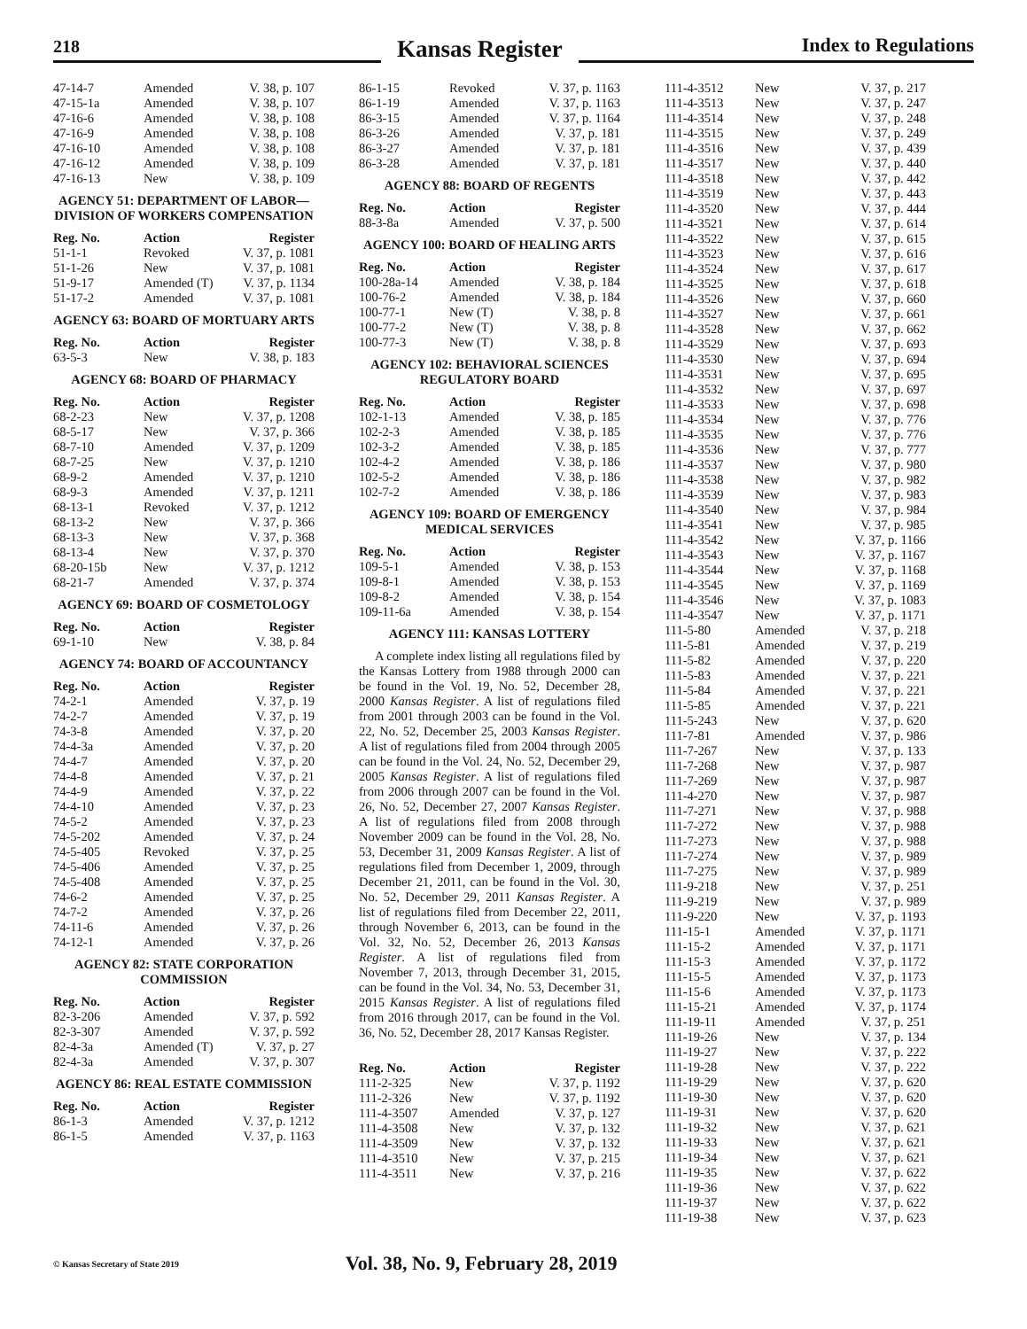218
Kansas Register
Index to Regulations
| 47-14-7 | Amended | V. 38, p. 107 |
| 47-15-1a | Amended | V. 38, p. 107 |
| 47-16-6 | Amended | V. 38, p. 108 |
| 47-16-9 | Amended | V. 38, p. 108 |
| 47-16-10 | Amended | V. 38, p. 108 |
| 47-16-12 | Amended | V. 38, p. 109 |
| 47-16-13 | New | V. 38, p. 109 |
AGENCY 51: DEPARTMENT OF LABOR—DIVISION OF WORKERS COMPENSATION
| Reg. No. | Action | Register |
| --- | --- | --- |
| 51-1-1 | Revoked | V. 37, p. 1081 |
| 51-1-26 | New | V. 37, p. 1081 |
| 51-9-17 | Amended (T) | V. 37, p. 1134 |
| 51-17-2 | Amended | V. 37, p. 1081 |
AGENCY 63: BOARD OF MORTUARY ARTS
| Reg. No. | Action | Register |
| --- | --- | --- |
| 63-5-3 | New | V. 38, p. 183 |
AGENCY 68: BOARD OF PHARMACY
| Reg. No. | Action | Register |
| --- | --- | --- |
| 68-2-23 | New | V. 37, p. 1208 |
| 68-5-17 | New | V. 37, p. 366 |
| 68-7-10 | Amended | V. 37, p. 1209 |
| 68-7-25 | New | V. 37, p. 1210 |
| 68-9-2 | Amended | V. 37, p. 1210 |
| 68-9-3 | Amended | V. 37, p. 1211 |
| 68-13-1 | Revoked | V. 37, p. 1212 |
| 68-13-2 | New | V. 37, p. 366 |
| 68-13-3 | New | V. 37, p. 368 |
| 68-13-4 | New | V. 37, p. 370 |
| 68-20-15b | New | V. 37, p. 1212 |
| 68-21-7 | Amended | V. 37, p. 374 |
AGENCY 69: BOARD OF COSMETOLOGY
| Reg. No. | Action | Register |
| --- | --- | --- |
| 69-1-10 | New | V. 38, p. 84 |
AGENCY 74: BOARD OF ACCOUNTANCY
| Reg. No. | Action | Register |
| --- | --- | --- |
| 74-2-1 | Amended | V. 37, p. 19 |
| 74-2-7 | Amended | V. 37, p. 19 |
| 74-3-8 | Amended | V. 37, p. 20 |
| 74-4-3a | Amended | V. 37, p. 20 |
| 74-4-7 | Amended | V. 37, p. 20 |
| 74-4-8 | Amended | V. 37, p. 21 |
| 74-4-9 | Amended | V. 37, p. 22 |
| 74-4-10 | Amended | V. 37, p. 23 |
| 74-5-2 | Amended | V. 37, p. 23 |
| 74-5-202 | Amended | V. 37, p. 24 |
| 74-5-405 | Revoked | V. 37, p. 25 |
| 74-5-406 | Amended | V. 37, p. 25 |
| 74-5-408 | Amended | V. 37, p. 25 |
| 74-6-2 | Amended | V. 37, p. 25 |
| 74-7-2 | Amended | V. 37, p. 26 |
| 74-11-6 | Amended | V. 37, p. 26 |
| 74-12-1 | Amended | V. 37, p. 26 |
AGENCY 82: STATE CORPORATION COMMISSION
| Reg. No. | Action | Register |
| --- | --- | --- |
| 82-3-206 | Amended | V. 37, p. 592 |
| 82-3-307 | Amended | V. 37, p. 592 |
| 82-4-3a | Amended (T) | V. 37, p. 27 |
| 82-4-3a | Amended | V. 37, p. 307 |
AGENCY 86: REAL ESTATE COMMISSION
| Reg. No. | Action | Register |
| --- | --- | --- |
| 86-1-3 | Amended | V. 37, p. 1212 |
| 86-1-5 | Amended | V. 37, p. 1163 |
| 86-1-15 | Revoked | V. 37, p. 1163 |
| 86-1-19 | Amended | V. 37, p. 1163 |
| 86-3-15 | Amended | V. 37, p. 1164 |
| 86-3-26 | Amended | V. 37, p. 181 |
| 86-3-27 | Amended | V. 37, p. 181 |
| 86-3-28 | Amended | V. 37, p. 181 |
AGENCY 88: BOARD OF REGENTS
| Reg. No. | Action | Register |
| --- | --- | --- |
| 88-3-8a | Amended | V. 37, p. 500 |
AGENCY 100: BOARD OF HEALING ARTS
| Reg. No. | Action | Register |
| --- | --- | --- |
| 100-28a-14 | Amended | V. 38, p. 184 |
| 100-76-2 | Amended | V. 38, p. 184 |
| 100-77-1 | New (T) | V. 38, p. 8 |
| 100-77-2 | New (T) | V. 38, p. 8 |
| 100-77-3 | New (T) | V. 38, p. 8 |
AGENCY 102: BEHAVIORAL SCIENCES REGULATORY BOARD
| Reg. No. | Action | Register |
| --- | --- | --- |
| 102-1-13 | Amended | V. 38, p. 185 |
| 102-2-3 | Amended | V. 38, p. 185 |
| 102-3-2 | Amended | V. 38, p. 185 |
| 102-4-2 | Amended | V. 38, p. 186 |
| 102-5-2 | Amended | V. 38, p. 186 |
| 102-7-2 | Amended | V. 38, p. 186 |
AGENCY 109: BOARD OF EMERGENCY MEDICAL SERVICES
| Reg. No. | Action | Register |
| --- | --- | --- |
| 109-5-1 | Amended | V. 38, p. 153 |
| 109-8-1 | Amended | V. 38, p. 153 |
| 109-8-2 | Amended | V. 38, p. 154 |
| 109-11-6a | Amended | V. 38, p. 154 |
AGENCY 111: KANSAS LOTTERY
A complete index listing all regulations filed by the Kansas Lottery from 1988 through 2000 can be found in the Vol. 19, No. 52, December 28, 2000 Kansas Register. A list of regulations filed from 2001 through 2003 can be found in the Vol. 22, No. 52, December 25, 2003 Kansas Register. A list of regulations filed from 2004 through 2005 can be found in the Vol. 24, No. 52, December 29, 2005 Kansas Register. A list of regulations filed from 2006 through 2007 can be found in the Vol. 26, No. 52, December 27, 2007 Kansas Register. A list of regulations filed from 2008 through November 2009 can be found in the Vol. 28, No. 53, December 31, 2009 Kansas Register. A list of regulations filed from December 1, 2009, through December 21, 2011, can be found in the Vol. 30, No. 52, December 29, 2011 Kansas Register. A list of regulations filed from December 22, 2011, through November 6, 2013, can be found in the Vol. 32, No. 52, December 26, 2013 Kansas Register. A list of regulations filed from November 7, 2013, through December 31, 2015, can be found in the Vol. 34, No. 53, December 31, 2015 Kansas Register. A list of regulations filed from 2016 through 2017, can be found in the Vol. 36, No. 52, December 28, 2017 Kansas Register.
| Reg. No. | Action | Register |
| --- | --- | --- |
| 111-2-325 | New | V. 37, p. 1192 |
| 111-2-326 | New | V. 37, p. 1192 |
| 111-4-3507 | Amended | V. 37, p. 127 |
| 111-4-3508 | New | V. 37, p. 132 |
| 111-4-3509 | New | V. 37, p. 132 |
| 111-4-3510 | New | V. 37, p. 215 |
| 111-4-3511 | New | V. 37, p. 216 |
| 111-4-3512 | New | V. 37, p. 217 |
| 111-4-3513 | New | V. 37, p. 247 |
| 111-4-3514 | New | V. 37, p. 248 |
| 111-4-3515 | New | V. 37, p. 249 |
| 111-4-3516 | New | V. 37, p. 439 |
| 111-4-3517 | New | V. 37, p. 440 |
| 111-4-3518 | New | V. 37, p. 442 |
| 111-4-3519 | New | V. 37, p. 443 |
| 111-4-3520 | New | V. 37, p. 444 |
| 111-4-3521 | New | V. 37, p. 614 |
| 111-4-3522 | New | V. 37, p. 615 |
| 111-4-3523 | New | V. 37, p. 616 |
| 111-4-3524 | New | V. 37, p. 617 |
| 111-4-3525 | New | V. 37, p. 618 |
| 111-4-3526 | New | V. 37, p. 660 |
| 111-4-3527 | New | V. 37, p. 661 |
| 111-4-3528 | New | V. 37, p. 662 |
| 111-4-3529 | New | V. 37, p. 693 |
| 111-4-3530 | New | V. 37, p. 694 |
| 111-4-3531 | New | V. 37, p. 695 |
| 111-4-3532 | New | V. 37, p. 697 |
| 111-4-3533 | New | V. 37, p. 698 |
| 111-4-3534 | New | V. 37, p. 776 |
| 111-4-3535 | New | V. 37, p. 776 |
| 111-4-3536 | New | V. 37, p. 777 |
| 111-4-3537 | New | V. 37, p. 980 |
| 111-4-3538 | New | V. 37, p. 982 |
| 111-4-3539 | New | V. 37, p. 983 |
| 111-4-3540 | New | V. 37, p. 984 |
| 111-4-3541 | New | V. 37, p. 985 |
| 111-4-3542 | New | V. 37, p. 1166 |
| 111-4-3543 | New | V. 37, p. 1167 |
| 111-4-3544 | New | V. 37, p. 1168 |
| 111-4-3545 | New | V. 37, p. 1169 |
| 111-4-3546 | New | V. 37, p. 1083 |
| 111-4-3547 | New | V. 37, p. 1171 |
| 111-5-80 | Amended | V. 37, p. 218 |
| 111-5-81 | Amended | V. 37, p. 219 |
| 111-5-82 | Amended | V. 37, p. 220 |
| 111-5-83 | Amended | V. 37, p. 221 |
| 111-5-84 | Amended | V. 37, p. 221 |
| 111-5-85 | Amended | V. 37, p. 221 |
| 111-5-243 | New | V. 37, p. 620 |
| 111-7-81 | Amended | V. 37, p. 986 |
| 111-7-267 | New | V. 37, p. 133 |
| 111-7-268 | New | V. 37, p. 987 |
| 111-7-269 | New | V. 37, p. 987 |
| 111-4-270 | New | V. 37, p. 987 |
| 111-7-271 | New | V. 37, p. 988 |
| 111-7-272 | New | V. 37, p. 988 |
| 111-7-273 | New | V. 37, p. 988 |
| 111-7-274 | New | V. 37, p. 989 |
| 111-7-275 | New | V. 37, p. 989 |
| 111-9-218 | New | V. 37, p. 251 |
| 111-9-219 | New | V. 37, p. 989 |
| 111-9-220 | New | V. 37, p. 1193 |
| 111-15-1 | Amended | V. 37, p. 1171 |
| 111-15-2 | Amended | V. 37, p. 1171 |
| 111-15-3 | Amended | V. 37, p. 1172 |
| 111-15-5 | Amended | V. 37, p. 1173 |
| 111-15-6 | Amended | V. 37, p. 1173 |
| 111-15-21 | Amended | V. 37, p. 1174 |
| 111-19-11 | Amended | V. 37, p. 251 |
| 111-19-26 | New | V. 37, p. 134 |
| 111-19-27 | New | V. 37, p. 222 |
| 111-19-28 | New | V. 37, p. 222 |
| 111-19-29 | New | V. 37, p. 620 |
| 111-19-30 | New | V. 37, p. 620 |
| 111-19-31 | New | V. 37, p. 620 |
| 111-19-32 | New | V. 37, p. 621 |
| 111-19-33 | New | V. 37, p. 621 |
| 111-19-34 | New | V. 37, p. 621 |
| 111-19-35 | New | V. 37, p. 622 |
| 111-19-36 | New | V. 37, p. 622 |
| 111-19-37 | New | V. 37, p. 622 |
| 111-19-38 | New | V. 37, p. 623 |
© Kansas Secretary of State 2019
Vol. 38, No. 9, February 28, 2019